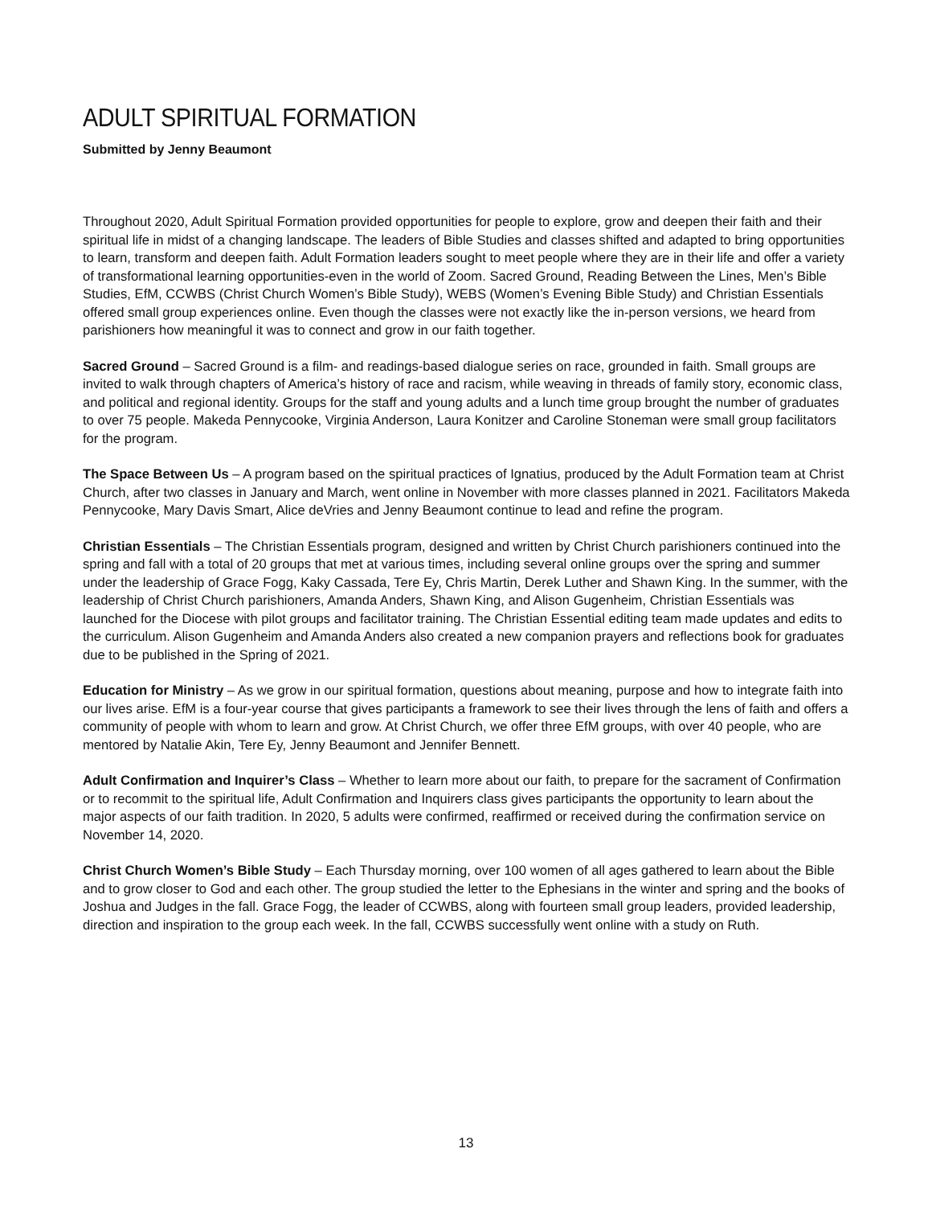ADULT SPIRITUAL FORMATION
Submitted by Jenny Beaumont
Throughout 2020, Adult Spiritual Formation provided opportunities for people to explore, grow and deepen their faith and their spiritual life in midst of a changing landscape. The leaders of Bible Studies and classes shifted and adapted to bring opportunities to learn, transform and deepen faith. Adult Formation leaders sought to meet people where they are in their life and offer a variety of transformational learning opportunities-even in the world of Zoom. Sacred Ground, Reading Between the Lines, Men’s Bible Studies, EfM, CCWBS (Christ Church Women’s Bible Study), WEBS (Women’s Evening Bible Study) and Christian Essentials offered small group experiences online. Even though the classes were not exactly like the in-person versions, we heard from parishioners how meaningful it was to connect and grow in our faith together.
Sacred Ground – Sacred Ground is a film- and readings-based dialogue series on race, grounded in faith. Small groups are invited to walk through chapters of America’s history of race and racism, while weaving in threads of family story, economic class, and political and regional identity. Groups for the staff and young adults and a lunch time group brought the number of graduates to over 75 people. Makeda Pennycooke, Virginia Anderson, Laura Konitzer and Caroline Stoneman were small group facilitators for the program.
The Space Between Us – A program based on the spiritual practices of Ignatius, produced by the Adult Formation team at Christ Church, after two classes in January and March, went online in November with more classes planned in 2021. Facilitators Makeda Pennycooke, Mary Davis Smart, Alice deVries and Jenny Beaumont continue to lead and refine the program.
Christian Essentials – The Christian Essentials program, designed and written by Christ Church parishioners continued into the spring and fall with a total of 20 groups that met at various times, including several online groups over the spring and summer under the leadership of Grace Fogg, Kaky Cassada, Tere Ey, Chris Martin, Derek Luther and Shawn King. In the summer, with the leadership of Christ Church parishioners, Amanda Anders, Shawn King, and Alison Gugenheim, Christian Essentials was launched for the Diocese with pilot groups and facilitator training. The Christian Essential editing team made updates and edits to the curriculum. Alison Gugenheim and Amanda Anders also created a new companion prayers and reflections book for graduates due to be published in the Spring of 2021.
Education for Ministry – As we grow in our spiritual formation, questions about meaning, purpose and how to integrate faith into our lives arise. EfM is a four-year course that gives participants a framework to see their lives through the lens of faith and offers a community of people with whom to learn and grow. At Christ Church, we offer three EfM groups, with over 40 people, who are mentored by Natalie Akin, Tere Ey, Jenny Beaumont and Jennifer Bennett.
Adult Confirmation and Inquirer’s Class – Whether to learn more about our faith, to prepare for the sacrament of Confirmation or to recommit to the spiritual life, Adult Confirmation and Inquirers class gives participants the opportunity to learn about the major aspects of our faith tradition. In 2020, 5 adults were confirmed, reaffirmed or received during the confirmation service on November 14, 2020.
Christ Church Women’s Bible Study – Each Thursday morning, over 100 women of all ages gathered to learn about the Bible and to grow closer to God and each other. The group studied the letter to the Ephesians in the winter and spring and the books of Joshua and Judges in the fall. Grace Fogg, the leader of CCWBS, along with fourteen small group leaders, provided leadership, direction and inspiration to the group each week. In the fall, CCWBS successfully went online with a study on Ruth.
13